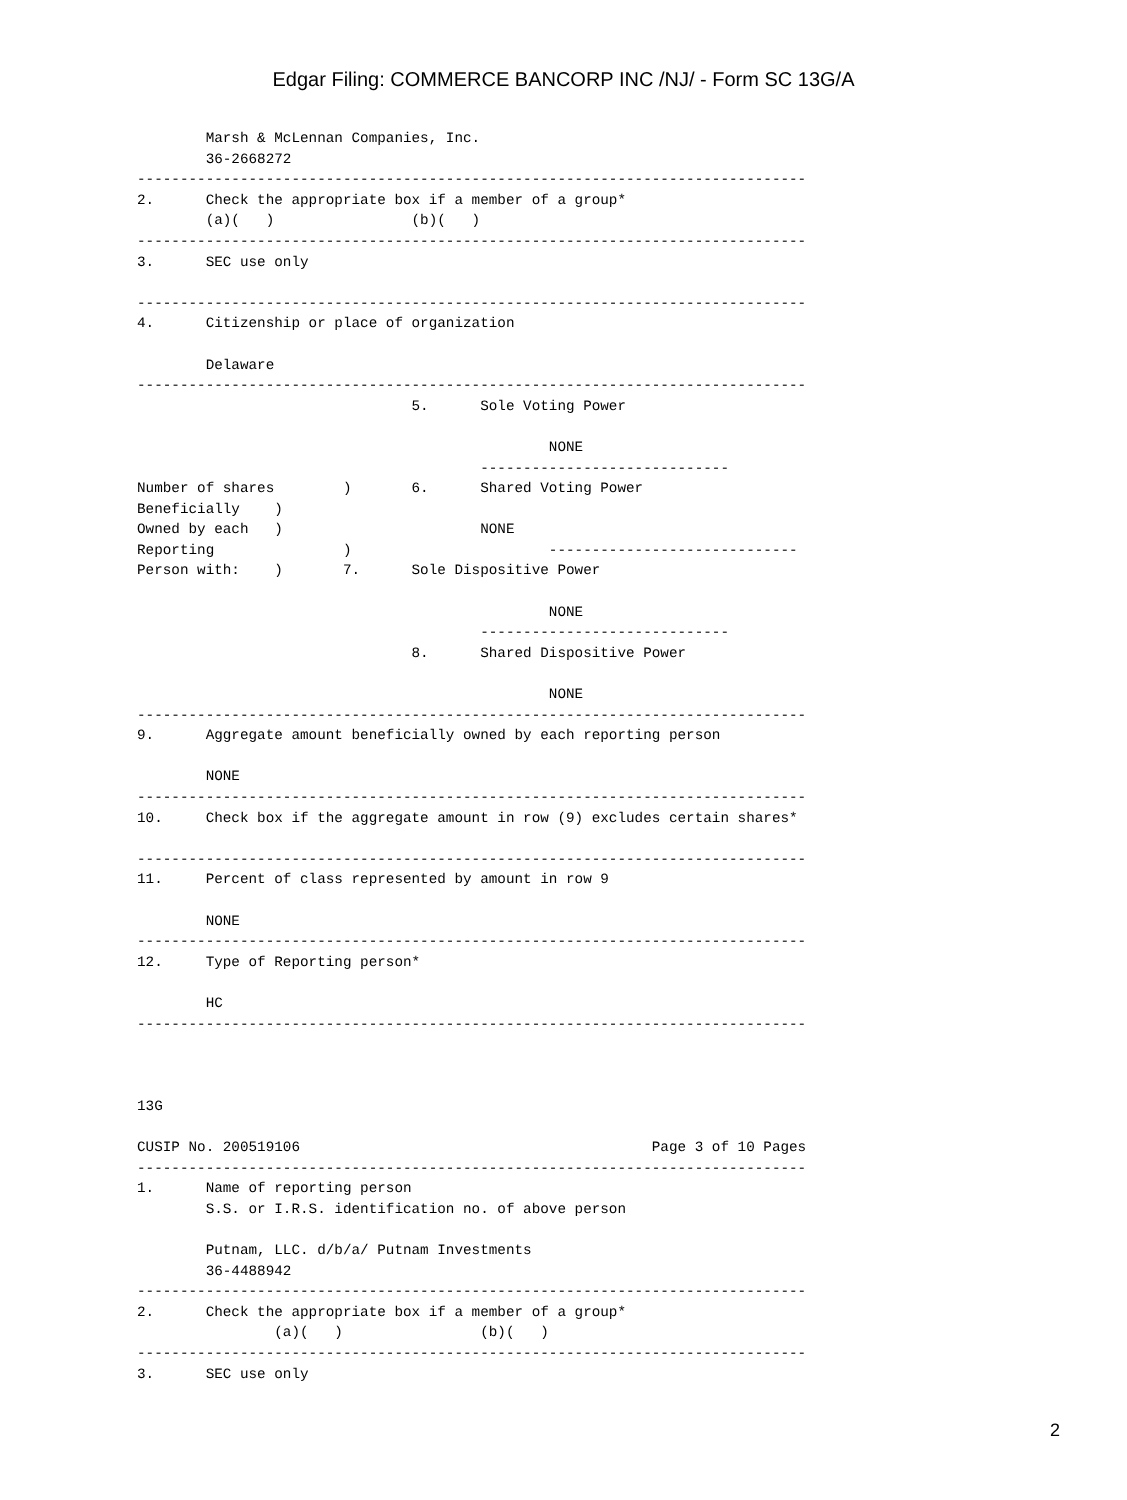Edgar Filing: COMMERCE BANCORP INC /NJ/ - Form SC 13G/A
        Marsh & McLennan Companies, Inc.
        36-2668272
------------------------------------------------------------------------------
2.      Check the appropriate box if a member of a group*
        (a)(   )                (b)(   )
------------------------------------------------------------------------------
3.      SEC use only

------------------------------------------------------------------------------
4.      Citizenship or place of organization

        Delaware
------------------------------------------------------------------------------
                                5.      Sole Voting Power

                                                NONE
                                        -----------------------------
Number of shares        )       6.      Shared Voting Power
Beneficially    )
Owned by each   )                       NONE
Reporting               )                       -----------------------------
Person with:    )       7.      Sole Dispositive Power

                                                NONE
                                        -----------------------------
                                8.      Shared Dispositive Power

                                                NONE
------------------------------------------------------------------------------
9.      Aggregate amount beneficially owned by each reporting person

        NONE
------------------------------------------------------------------------------
10.     Check box if the aggregate amount in row (9) excludes certain shares*

------------------------------------------------------------------------------
11.     Percent of class represented by amount in row 9

        NONE
------------------------------------------------------------------------------
12.     Type of Reporting person*

        HC
------------------------------------------------------------------------------



13G

CUSIP No. 200519106                                         Page 3 of 10 Pages
------------------------------------------------------------------------------
1.      Name of reporting person
        S.S. or I.R.S. identification no. of above person

        Putnam, LLC. d/b/a/ Putnam Investments
        36-4488942
------------------------------------------------------------------------------
2.      Check the appropriate box if a member of a group*
                (a)(   )                (b)(   )
------------------------------------------------------------------------------
3.      SEC use only
2